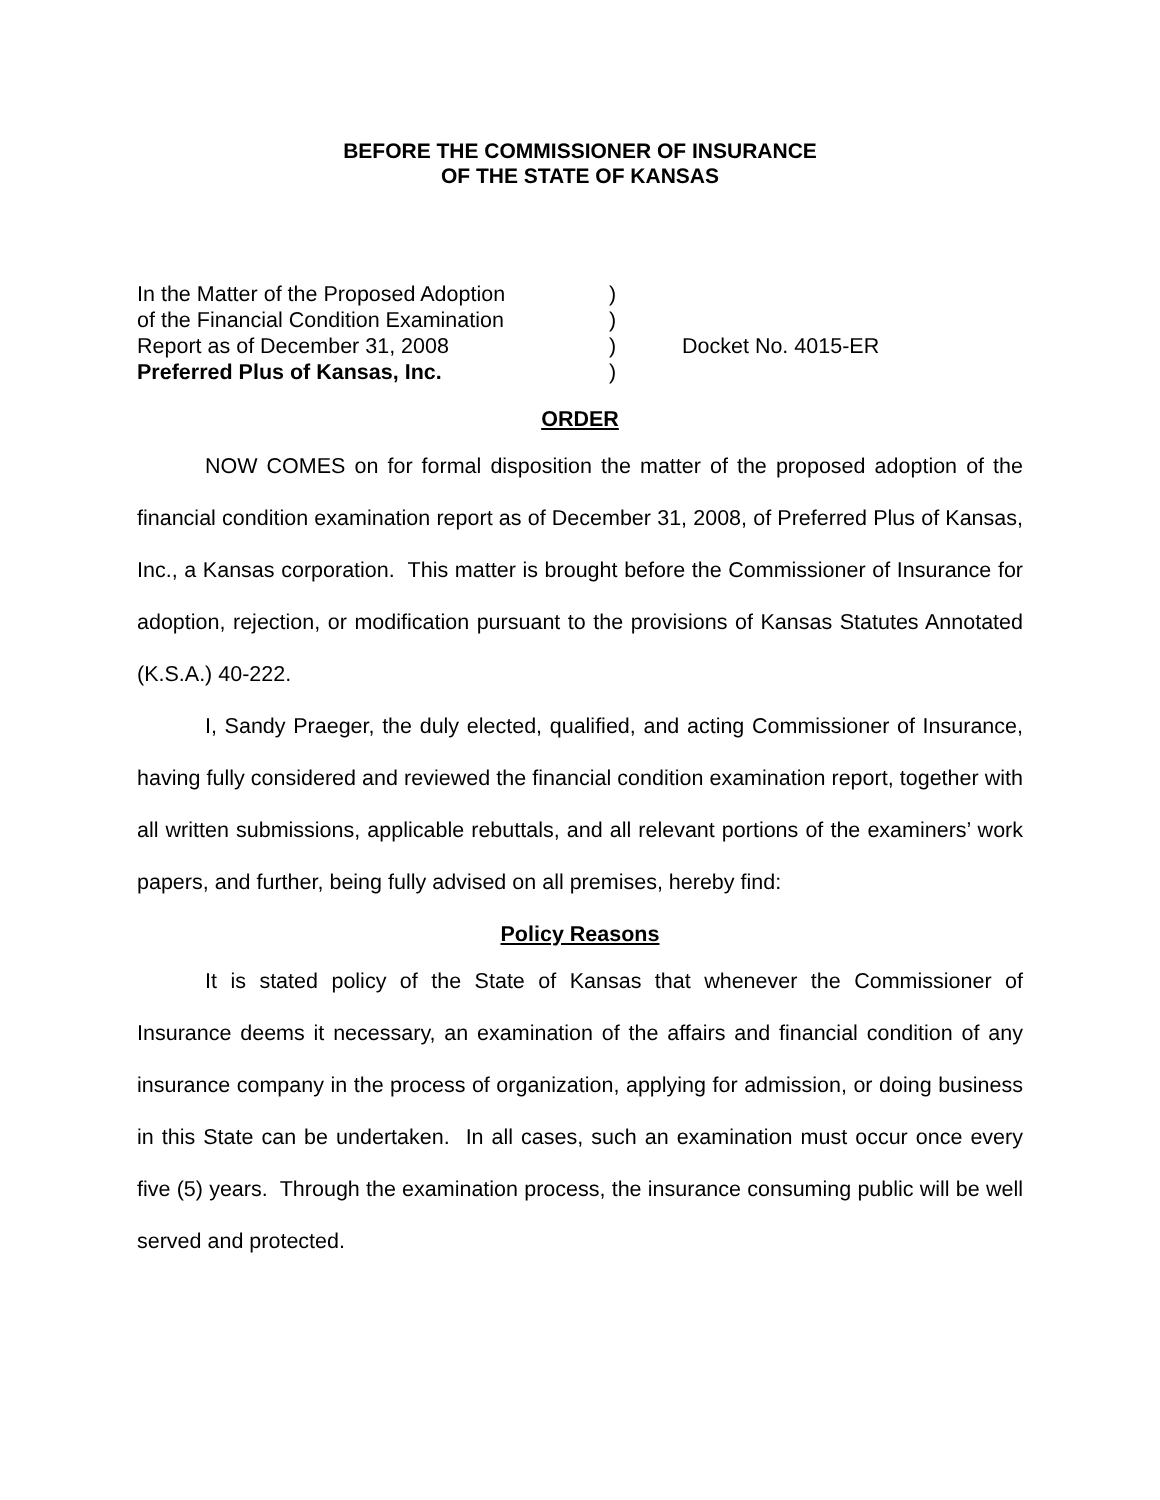BEFORE THE COMMISSIONER OF INSURANCE
OF THE STATE OF KANSAS
| In the Matter of the Proposed Adoption | ) | |
| of the Financial Condition Examination | ) | |
| Report as of December 31, 2008 | ) | Docket No. 4015-ER |
| Preferred Plus of Kansas, Inc. | ) | |
ORDER
NOW COMES on for formal disposition the matter of the proposed adoption of the financial condition examination report as of December 31, 2008, of Preferred Plus of Kansas, Inc., a Kansas corporation. This matter is brought before the Commissioner of Insurance for adoption, rejection, or modification pursuant to the provisions of Kansas Statutes Annotated (K.S.A.) 40-222.
I, Sandy Praeger, the duly elected, qualified, and acting Commissioner of Insurance, having fully considered and reviewed the financial condition examination report, together with all written submissions, applicable rebuttals, and all relevant portions of the examiners’ work papers, and further, being fully advised on all premises, hereby find:
Policy Reasons
It is stated policy of the State of Kansas that whenever the Commissioner of Insurance deems it necessary, an examination of the affairs and financial condition of any insurance company in the process of organization, applying for admission, or doing business in this State can be undertaken. In all cases, such an examination must occur once every five (5) years. Through the examination process, the insurance consuming public will be well served and protected.